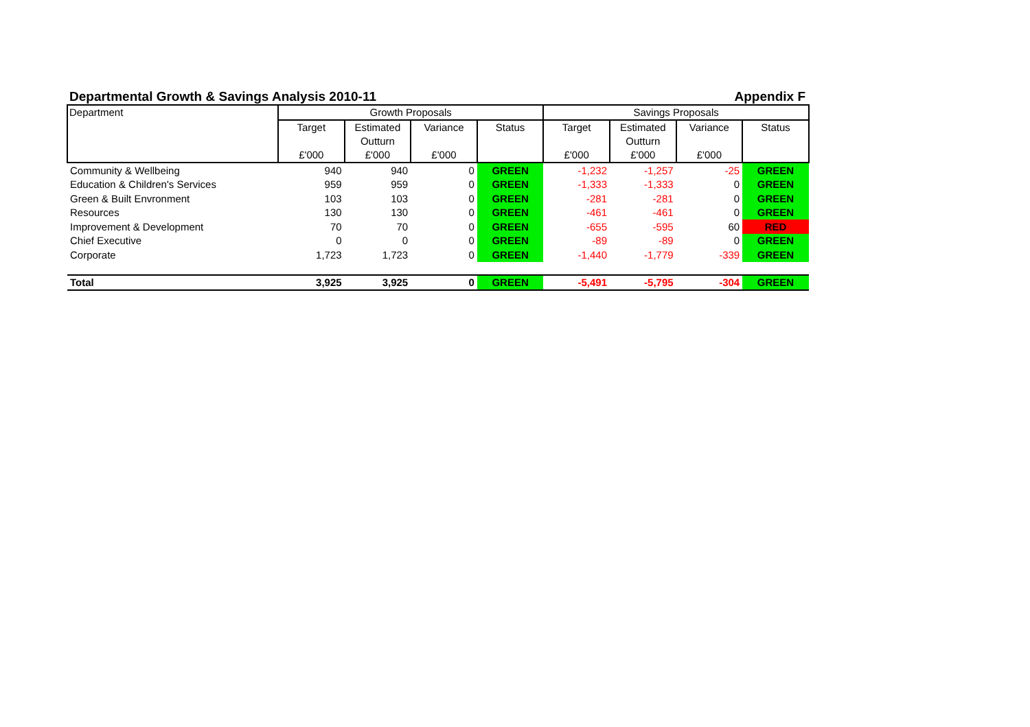Departmental Growth & Savings Analysis 2010-11 Appendix F
| Department | Growth Proposals | | | | Savings Proposals | | | |
| --- | --- | --- | --- | --- | --- | --- | --- | --- |
| | Target £'000 | Estimated Outturn £'000 | Variance £'000 | Status | Target £'000 | Estimated Outturn £'000 | Variance £'000 | Status |
| Community & Wellbeing | 940 | 940 | 0 | GREEN | -1,232 | -1,257 | -25 | GREEN |
| Education & Children's Services | 959 | 959 | 0 | GREEN | -1,333 | -1,333 | 0 | GREEN |
| Green & Built Envronment | 103 | 103 | 0 | GREEN | -281 | -281 | 0 | GREEN |
| Resources | 130 | 130 | 0 | GREEN | -461 | -461 | 0 | GREEN |
| Improvement & Development | 70 | 70 | 0 | GREEN | -655 | -595 | 60 | RED |
| Chief Executive | 0 | 0 | 0 | GREEN | -89 | -89 | 0 | GREEN |
| Corporate | 1,723 | 1,723 | 0 | GREEN | -1,440 | -1,779 | -339 | GREEN |
| Total | 3,925 | 3,925 | 0 | GREEN | -5,491 | -5,795 | -304 | GREEN |